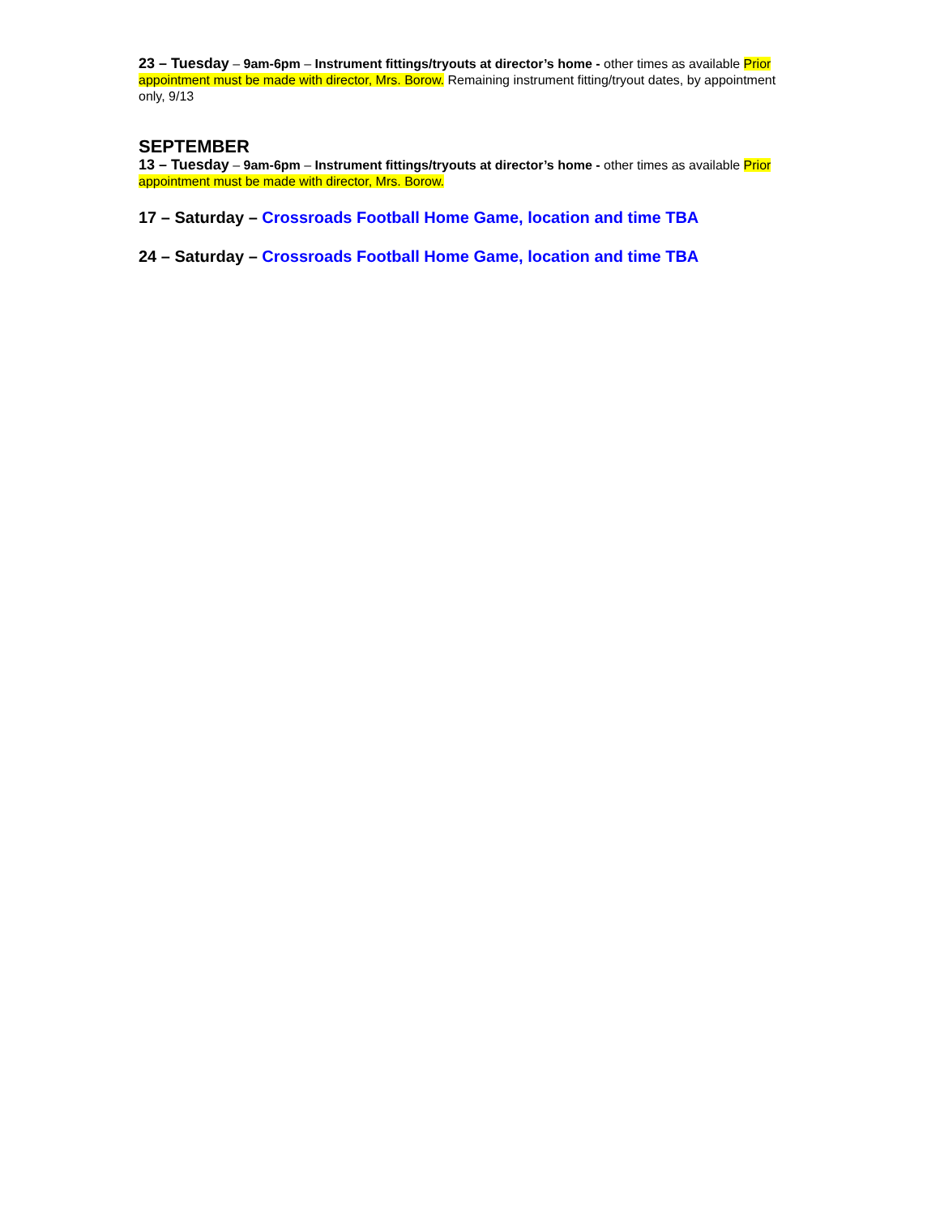23 – Tuesday – 9am-6pm – Instrument fittings/tryouts at director’s home - other times as available Prior appointment must be made with director, Mrs. Borow. Remaining instrument fitting/tryout dates, by appointment only, 9/13
SEPTEMBER
13 – Tuesday – 9am-6pm – Instrument fittings/tryouts at director’s home - other times as available Prior appointment must be made with director, Mrs. Borow.
17 – Saturday – Crossroads Football Home Game, location and time TBA
24 – Saturday – Crossroads Football Home Game, location and time TBA